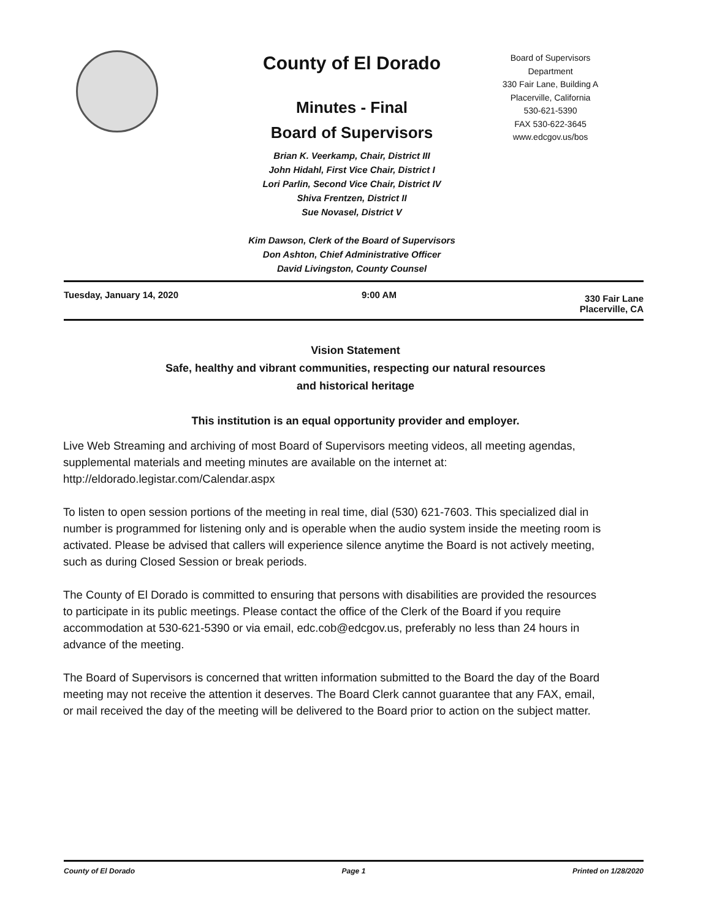County of El Dorado
Minutes - Final
Board of Supervisors
Brian K. Veerkamp, Chair, District III
John Hidahl, First Vice Chair, District I
Lori Parlin, Second Vice Chair, District IV
Shiva Frentzen, District II
Sue Novasel, District V
Kim Dawson, Clerk of the Board of Supervisors
Don Ashton, Chief Administrative Officer
David Livingston, County Counsel
Board of Supervisors
Department
330 Fair Lane, Building A
Placerville, California
530-621-5390
FAX 530-622-3645
www.edcgov.us/bos
Tuesday, January 14, 2020 9:00 AM 330 Fair Lane
Placerville, CA
Vision Statement
Safe, healthy and vibrant communities, respecting our natural resources
and historical heritage
This institution is an equal opportunity provider and employer.
Live Web Streaming and archiving of most Board of Supervisors meeting videos, all meeting agendas, supplemental materials and meeting minutes are available on the internet at: http://eldorado.legistar.com/Calendar.aspx
To listen to open session portions of the meeting in real time, dial (530) 621-7603. This specialized dial in number is programmed for listening only and is operable when the audio system inside the meeting room is activated. Please be advised that callers will experience silence anytime the Board is not actively meeting, such as during Closed Session or break periods.
The County of El Dorado is committed to ensuring that persons with disabilities are provided the resources to participate in its public meetings. Please contact the office of the Clerk of the Board if you require accommodation at 530-621-5390 or via email, edc.cob@edcgov.us, preferably no less than 24 hours in advance of the meeting.
The Board of Supervisors is concerned that written information submitted to the Board the day of the Board meeting may not receive the attention it deserves. The Board Clerk cannot guarantee that any FAX, email, or mail received the day of the meeting will be delivered to the Board prior to action on the subject matter.
County of El Dorado Page 1 Printed on 1/28/2020